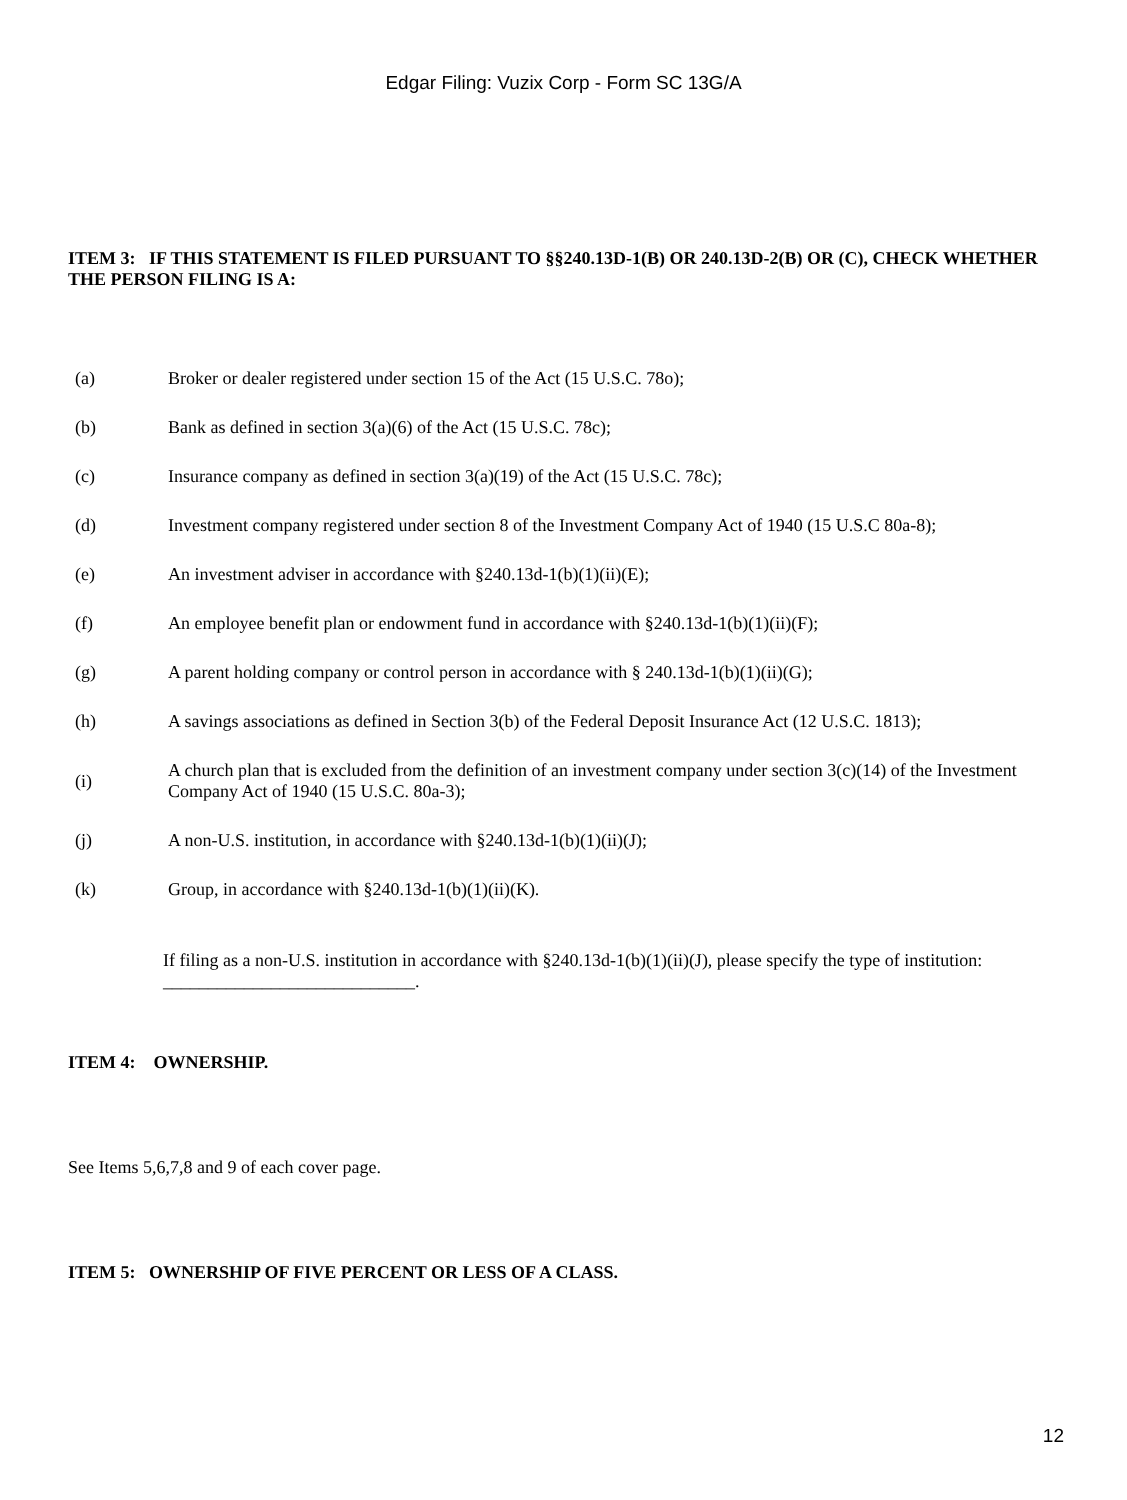Edgar Filing: Vuzix Corp - Form SC 13G/A
ITEM 3: IF THIS STATEMENT IS FILED PURSUANT TO §§240.13D-1(B) OR 240.13D-2(B) OR (C), CHECK WHETHER THE PERSON FILING IS A:
(a) Broker or dealer registered under section 15 of the Act (15 U.S.C. 78o);
(b) Bank as defined in section 3(a)(6) of the Act (15 U.S.C. 78c);
(c) Insurance company as defined in section 3(a)(19) of the Act (15 U.S.C. 78c);
(d) Investment company registered under section 8 of the Investment Company Act of 1940 (15 U.S.C 80a-8);
(e) An investment adviser in accordance with §240.13d-1(b)(1)(ii)(E);
(f) An employee benefit plan or endowment fund in accordance with §240.13d-1(b)(1)(ii)(F);
(g) A parent holding company or control person in accordance with § 240.13d-1(b)(1)(ii)(G);
(h) A savings associations as defined in Section 3(b) of the Federal Deposit Insurance Act (12 U.S.C. 1813);
(i) A church plan that is excluded from the definition of an investment company under section 3(c)(14) of the Investment Company Act of 1940 (15 U.S.C. 80a-3);
(j) A non-U.S. institution, in accordance with §240.13d-1(b)(1)(ii)(J);
(k) Group, in accordance with §240.13d-1(b)(1)(ii)(K).
If filing as a non-U.S. institution in accordance with §240.13d-1(b)(1)(ii)(J), please specify the type of institution: ____________________________.
ITEM 4: OWNERSHIP.
See Items 5,6,7,8 and 9 of each cover page.
ITEM 5: OWNERSHIP OF FIVE PERCENT OR LESS OF A CLASS.
12